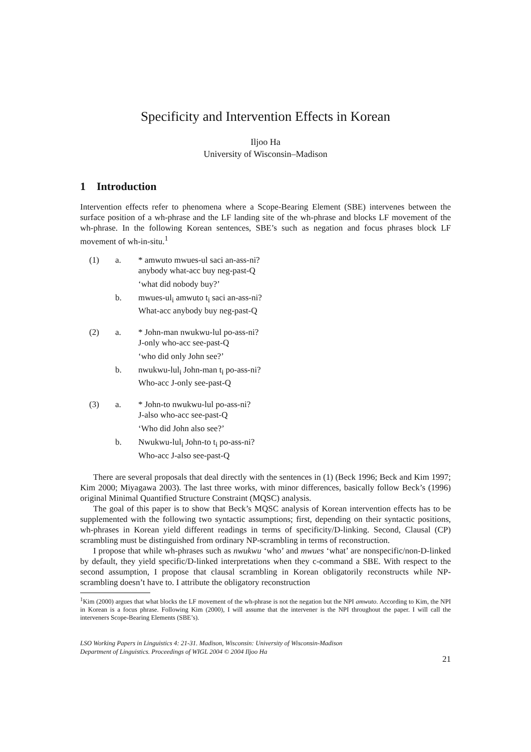Specificity and Intervention Effects in Korean
Iljoo Ha
University of Wisconsin–Madison
1 Introduction
Intervention effects refer to phenomena where a Scope-Bearing Element (SBE) intervenes between the surface position of a wh-phrase and the LF landing site of the wh-phrase and blocks LF movement of the wh-phrase. In the following Korean sentences, SBE’s such as negation and focus phrases block LF movement of wh-in-situ.<sup>1</sup>
| (1) | a. | * amwuto mwues-ul saci an-ass-ni? anybody what-acc buy neg-past-Q |
| | | ‘what did nobody buy?’ |
| | b. | mwues-ul<sub>i</sub> amwuto t<sub>i</sub> saci an-ass-ni? What-acc anybody buy neg-past-Q |
| (2) | a. | * John-man nwukwu-lul po-ass-ni? J-only who-acc see-past-Q |
| | | ‘who did only John see?’ |
| | b. | nwukwu-lul<sub>i</sub> John-man t<sub>i</sub> po-ass-ni? Who-acc J-only see-past-Q |
| (3) | a. | * John-to nwukwu-lul po-ass-ni? J-also who-acc see-past-Q |
| | | ‘Who did John also see?’ |
| | b. | Nwukwu-lul<sub>i</sub> John-to t<sub>i</sub> po-ass-ni? Who-acc J-also see-past-Q |
There are several proposals that deal directly with the sentences in (1) (Beck 1996; Beck and Kim 1997; Kim 2000; Miyagawa 2003). The last three works, with minor differences, basically follow Beck’s (1996) original Minimal Quantified Structure Constraint (MQSC) analysis.
The goal of this paper is to show that Beck’s MQSC analysis of Korean intervention effects has to be supplemented with the following two syntactic assumptions; first, depending on their syntactic positions, wh-phrases in Korean yield different readings in terms of specificity/D-linking. Second, Clausal (CP) scrambling must be distinguished from ordinary NP-scrambling in terms of reconstruction.
I propose that while wh-phrases such as nwukwu ‘who’ and mwues ‘what’ are nonspecific/non-D-linked by default, they yield specific/D-linked interpretations when they c-command a SBE. With respect to the second assumption, I propose that clausal scrambling in Korean obligatorily reconstructs while NP-scrambling doesn’t have to. I attribute the obligatory reconstruction
<sup>1</sup> Kim (2000) argues that what blocks the LF movement of the wh-phrase is not the negation but the NPI amwuto. According to Kim, the NPI in Korean is a focus phrase. Following Kim (2000), I will assume that the intervener is the NPI throughout the paper. I will call the interveners Scope-Bearing Elements (SBE’s).
LSO Working Papers in Linguistics 4: 21-31. Madison, Wisconsin: University of Wisconsin-Madison
Department of Linguistics. Proceedings of WIGL 2004 © 2004 Iljoo Ha
21